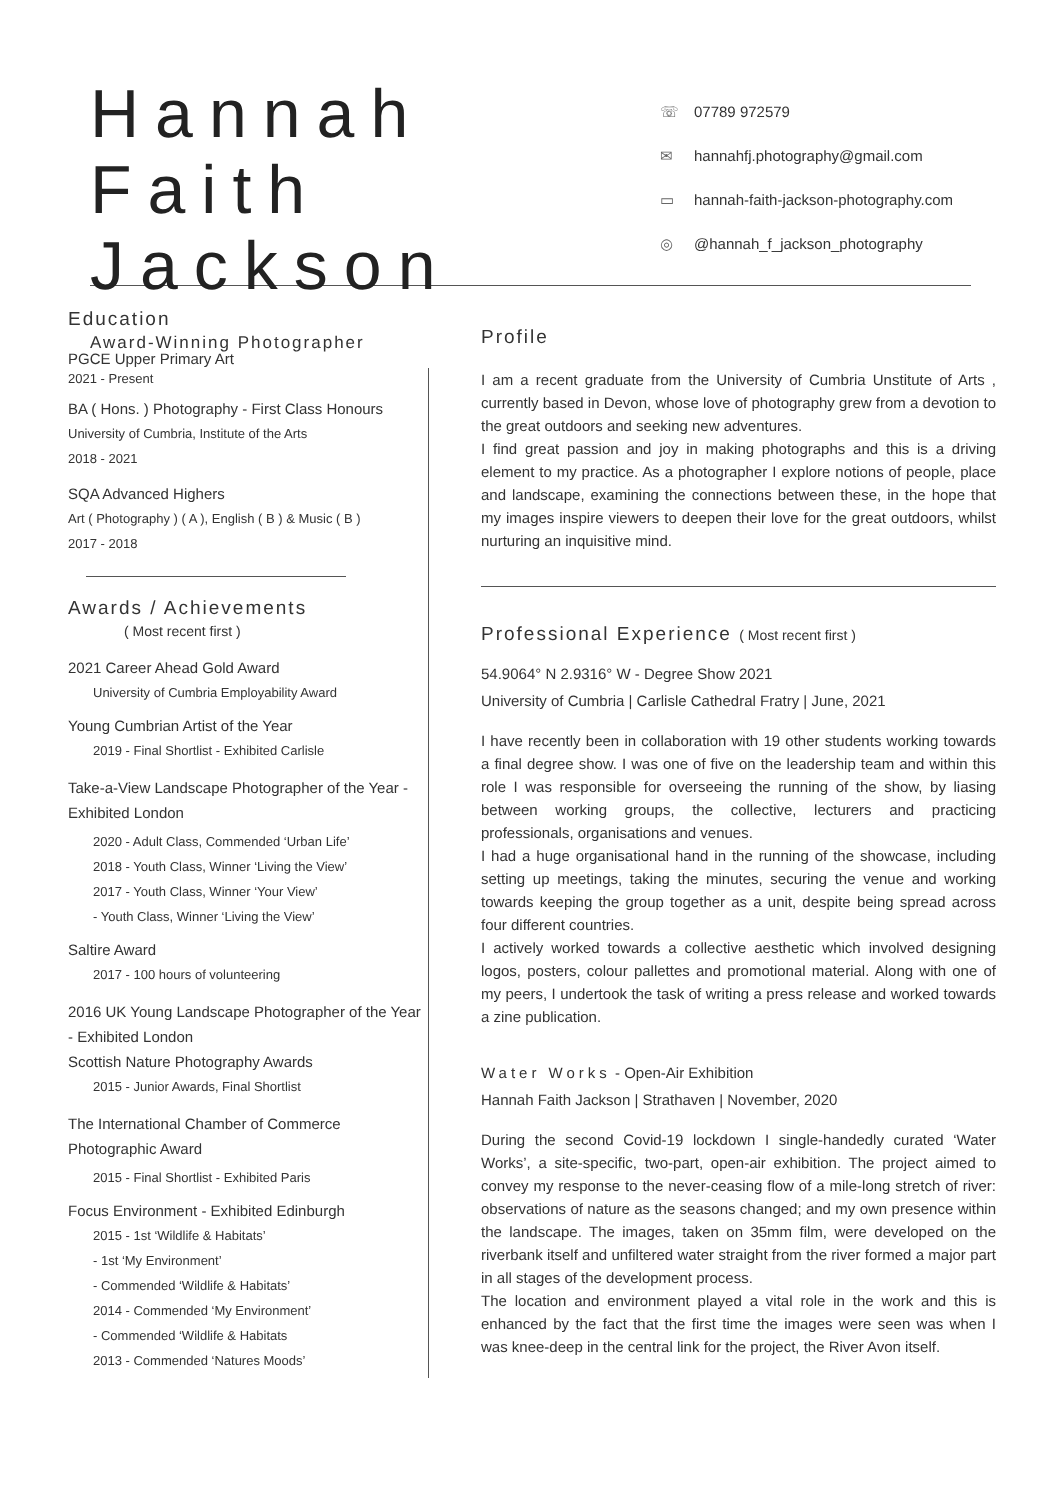Hannah Faith Jackson
Award-Winning Photographer
☏ 07789 972579
✉ hannahfj.photography@gmail.com
▭ hannah-faith-jackson-photography.com
◎ @hannah_f_jackson_photography
Education
PGCE Upper Primary Art
2021 - Present
BA ( Hons. ) Photography - First Class Honours
University of Cumbria, Institute of the Arts
2018 - 2021
SQA Advanced Highers
Art ( Photography ) ( A ), English ( B ) & Music ( B )
2017 - 2018
Awards / Achievements
( Most recent first )
2021 Career Ahead Gold Award
University of Cumbria Employability Award
Young Cumbrian Artist of the Year
2019 - Final Shortlist - Exhibited Carlisle
Take-a-View Landscape Photographer of the Year - Exhibited London
2020 - Adult Class, Commended ‘Urban Life’
2018 - Youth Class, Winner ‘Living the View’
2017 - Youth Class, Winner ‘Your View’
- Youth Class, Winner ‘Living the View’
Saltire Award
2017 - 100 hours of volunteering
2016 UK Young Landscape Photographer of the Year - Exhibited London
Scottish Nature Photography Awards
2015 - Junior Awards, Final Shortlist
The International Chamber of Commerce Photographic Award
2015 - Final Shortlist - Exhibited Paris
Focus Environment - Exhibited Edinburgh
2015 - 1st ‘Wildlife & Habitats’
- 1st ‘My Environment’
- Commended ‘Wildlife & Habitats’
2014 - Commended ‘My Environment’
- Commended ‘Wildlife & Habitats
2013 - Commended ‘Natures Moods’
Profile
I am a recent graduate from the University of Cumbria Unstitute of Arts , currently based in Devon, whose love of photography grew from a devotion to the great outdoors and seeking new adventures.
I find great passion and joy in making photographs and this is a driving element to my practice. As a photographer I explore notions of people, place and landscape, examining the connections between these, in the hope that my images inspire viewers to deepen their love for the great outdoors, whilst nurturing an inquisitive mind.
Professional Experience ( Most recent first )
54.9064° N 2.9316° W - Degree Show 2021
University of Cumbria | Carlisle Cathedral Fratry | June, 2021
I have recently been in collaboration with 19 other students working towards a final degree show. I was one of five on the leadership team and within this role I was responsible for overseeing the running of the show, by liasing between working groups, the collective, lecturers and practicing professionals, organisations and venues.
I had a huge organisational hand in the running of the showcase, including setting up meetings, taking the minutes, securing the venue and working towards keeping the group together as a unit, despite being spread across four different countries.
I actively worked towards a collective aesthetic which involved designing logos, posters, colour pallettes and promotional material. Along with one of my peers, I undertook the task of writing a press release and worked towards a zine publication.
Water Works - Open-Air Exhibition
Hannah Faith Jackson | Strathaven | November, 2020
During the second Covid-19 lockdown I single-handedly curated ‘Water Works’, a site-specific, two-part, open-air exhibition. The project aimed to convey my response to the never-ceasing flow of a mile-long stretch of river: observations of nature as the seasons changed; and my own presence within the landscape. The images, taken on 35mm film, were developed on the riverbank itself and unfiltered water straight from the river formed a major part in all stages of the development process.
The location and environment played a vital role in the work and this is enhanced by the fact that the first time the images were seen was when I was knee-deep in the central link for the project, the River Avon itself.